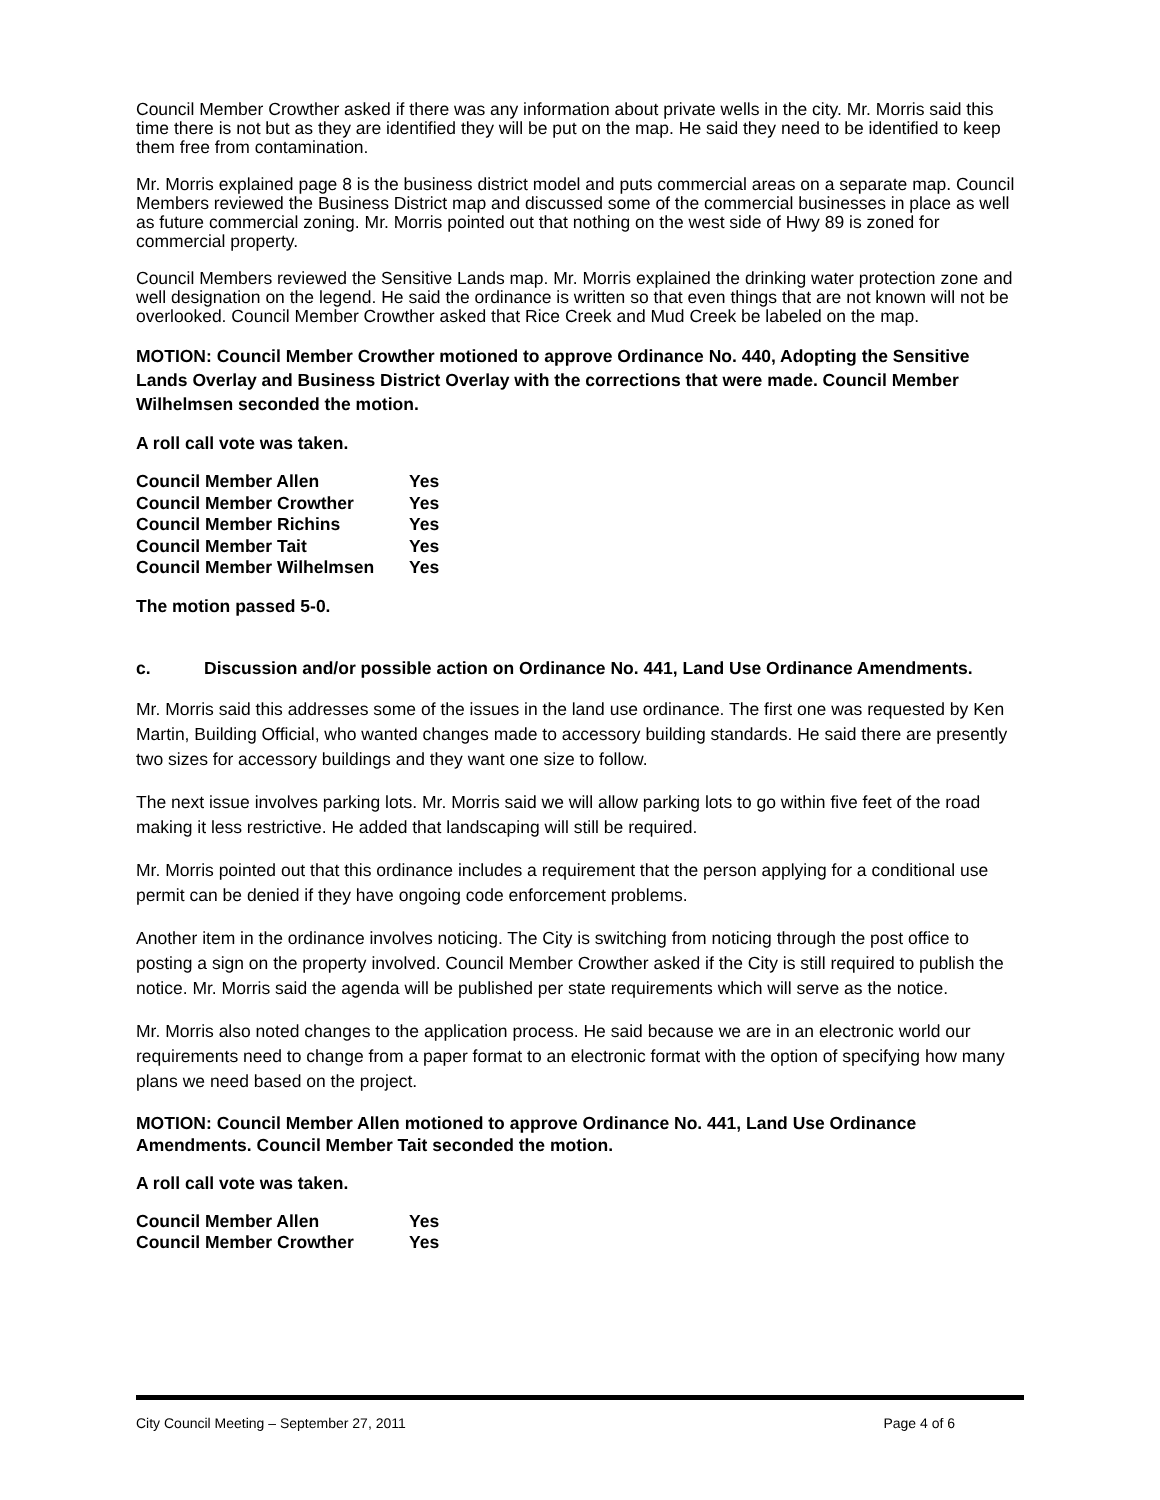Council Member Crowther asked if there was any information about private wells in the city. Mr. Morris said this time there is not but as they are identified they will be put on the map. He said they need to be identified to keep them free from contamination.
Mr. Morris explained page 8 is the business district model and puts commercial areas on a separate map. Council Members reviewed the Business District map and discussed some of the commercial businesses in place as well as future commercial zoning. Mr. Morris pointed out that nothing on the west side of Hwy 89 is zoned for commercial property.
Council Members reviewed the Sensitive Lands map. Mr. Morris explained the drinking water protection zone and well designation on the legend. He said the ordinance is written so that even things that are not known will not be overlooked. Council Member Crowther asked that Rice Creek and Mud Creek be labeled on the map.
MOTION: Council Member Crowther motioned to approve Ordinance No. 440, Adopting the Sensitive Lands Overlay and Business District Overlay with the corrections that were made. Council Member Wilhelmsen seconded the motion.
A roll call vote was taken.
| Council Member Allen | Yes |
| Council Member Crowther | Yes |
| Council Member Richins | Yes |
| Council Member Tait | Yes |
| Council Member Wilhelmsen | Yes |
The motion passed 5-0.
c. Discussion and/or possible action on Ordinance No. 441, Land Use Ordinance Amendments.
Mr. Morris said this addresses some of the issues in the land use ordinance. The first one was requested by Ken Martin, Building Official, who wanted changes made to accessory building standards. He said there are presently two sizes for accessory buildings and they want one size to follow.
The next issue involves parking lots. Mr. Morris said we will allow parking lots to go within five feet of the road making it less restrictive. He added that landscaping will still be required.
Mr. Morris pointed out that this ordinance includes a requirement that the person applying for a conditional use permit can be denied if they have ongoing code enforcement problems.
Another item in the ordinance involves noticing. The City is switching from noticing through the post office to posting a sign on the property involved. Council Member Crowther asked if the City is still required to publish the notice. Mr. Morris said the agenda will be published per state requirements which will serve as the notice.
Mr. Morris also noted changes to the application process. He said because we are in an electronic world our requirements need to change from a paper format to an electronic format with the option of specifying how many plans we need based on the project.
MOTION: Council Member Allen motioned to approve Ordinance No. 441, Land Use Ordinance Amendments. Council Member Tait seconded the motion.
A roll call vote was taken.
| Council Member Allen | Yes |
| Council Member Crowther | Yes |
City Council Meeting – September 27, 2011 Page 4 of 6